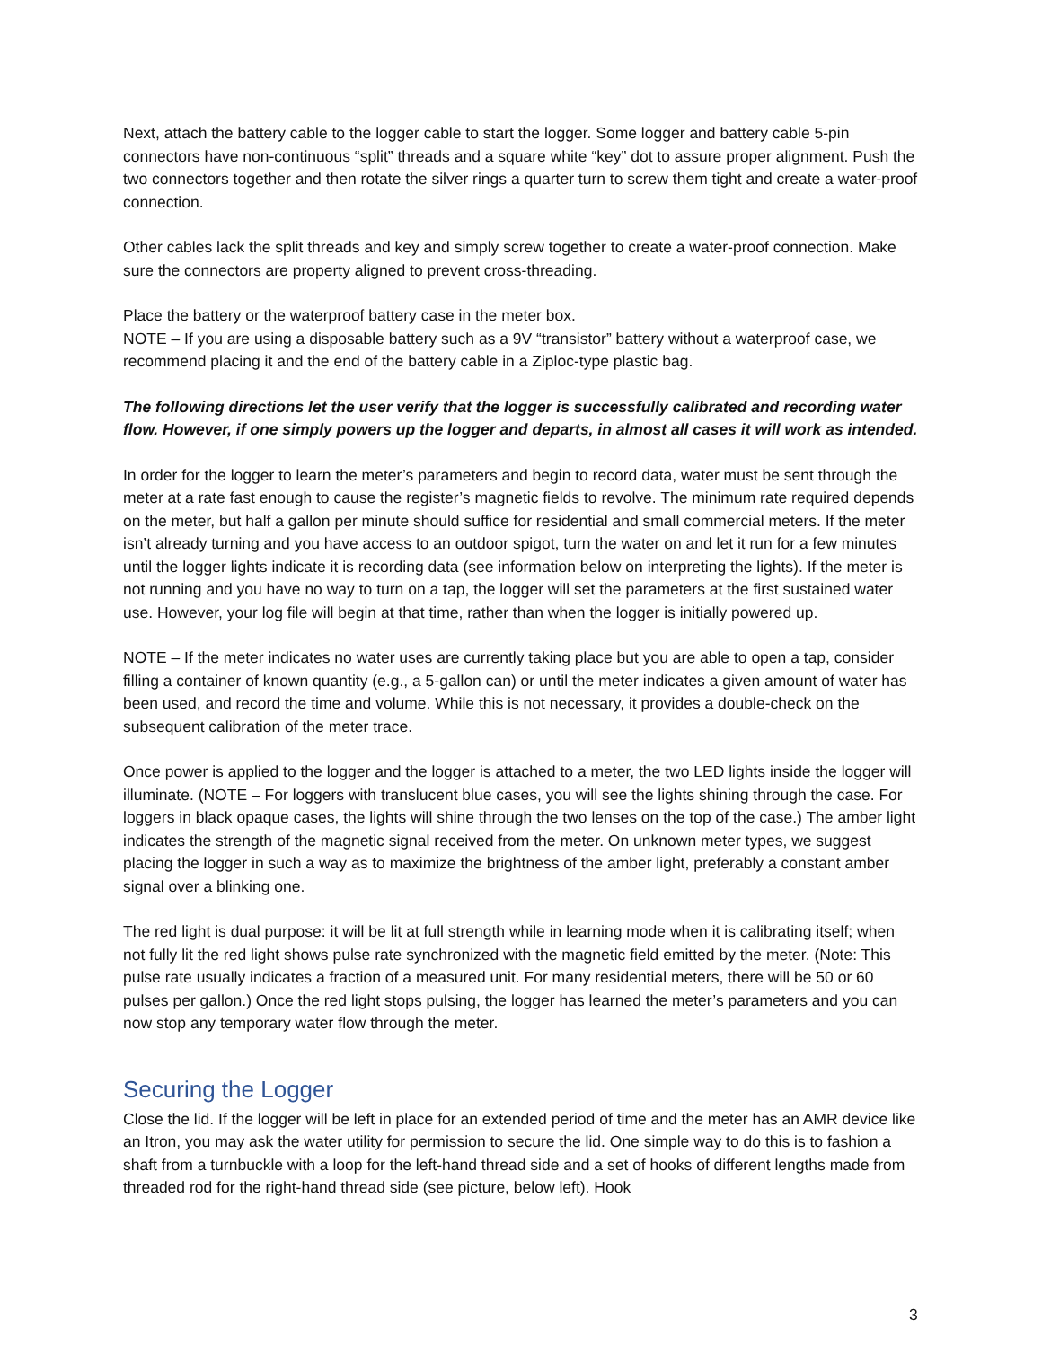Next, attach the battery cable to the logger cable to start the logger. Some logger and battery cable 5-pin connectors have non-continuous “split” threads and a square white “key” dot to assure proper alignment. Push the two connectors together and then rotate the silver rings a quarter turn to screw them tight and create a water-proof connection.
Other cables lack the split threads and key and simply screw together to create a water-proof connection. Make sure the connectors are property aligned to prevent cross-threading.
Place the battery or the waterproof battery case in the meter box.
NOTE – If you are using a disposable battery such as a 9V “transistor” battery without a waterproof case, we recommend placing it and the end of the battery cable in a Ziploc-type plastic bag.
The following directions let the user verify that the logger is successfully calibrated and recording water flow. However, if one simply powers up the logger and departs, in almost all cases it will work as intended.
In order for the logger to learn the meter’s parameters and begin to record data, water must be sent through the meter at a rate fast enough to cause the register’s magnetic fields to revolve. The minimum rate required depends on the meter, but half a gallon per minute should suffice for residential and small commercial meters. If the meter isn’t already turning and you have access to an outdoor spigot, turn the water on and let it run for a few minutes until the logger lights indicate it is recording data (see information below on interpreting the lights). If the meter is not running and you have no way to turn on a tap, the logger will set the parameters at the first sustained water use. However, your log file will begin at that time, rather than when the logger is initially powered up.
NOTE – If the meter indicates no water uses are currently taking place but you are able to open a tap, consider filling a container of known quantity (e.g., a 5-gallon can) or until the meter indicates a given amount of water has been used, and record the time and volume. While this is not necessary, it provides a double-check on the subsequent calibration of the meter trace.
Once power is applied to the logger and the logger is attached to a meter, the two LED lights inside the logger will illuminate. (NOTE – For loggers with translucent blue cases, you will see the lights shining through the case. For loggers in black opaque cases, the lights will shine through the two lenses on the top of the case.) The amber light indicates the strength of the magnetic signal received from the meter. On unknown meter types, we suggest placing the logger in such a way as to maximize the brightness of the amber light, preferably a constant amber signal over a blinking one.
The red light is dual purpose: it will be lit at full strength while in learning mode when it is calibrating itself; when not fully lit the red light shows pulse rate synchronized with the magnetic field emitted by the meter. (Note: This pulse rate usually indicates a fraction of a measured unit. For many residential meters, there will be 50 or 60 pulses per gallon.) Once the red light stops pulsing, the logger has learned the meter’s parameters and you can now stop any temporary water flow through the meter.
Securing the Logger
Close the lid. If the logger will be left in place for an extended period of time and the meter has an AMR device like an Itron, you may ask the water utility for permission to secure the lid. One simple way to do this is to fashion a shaft from a turnbuckle with a loop for the left-hand thread side and a set of hooks of different lengths made from threaded rod for the right-hand thread side (see picture, below left). Hook
3